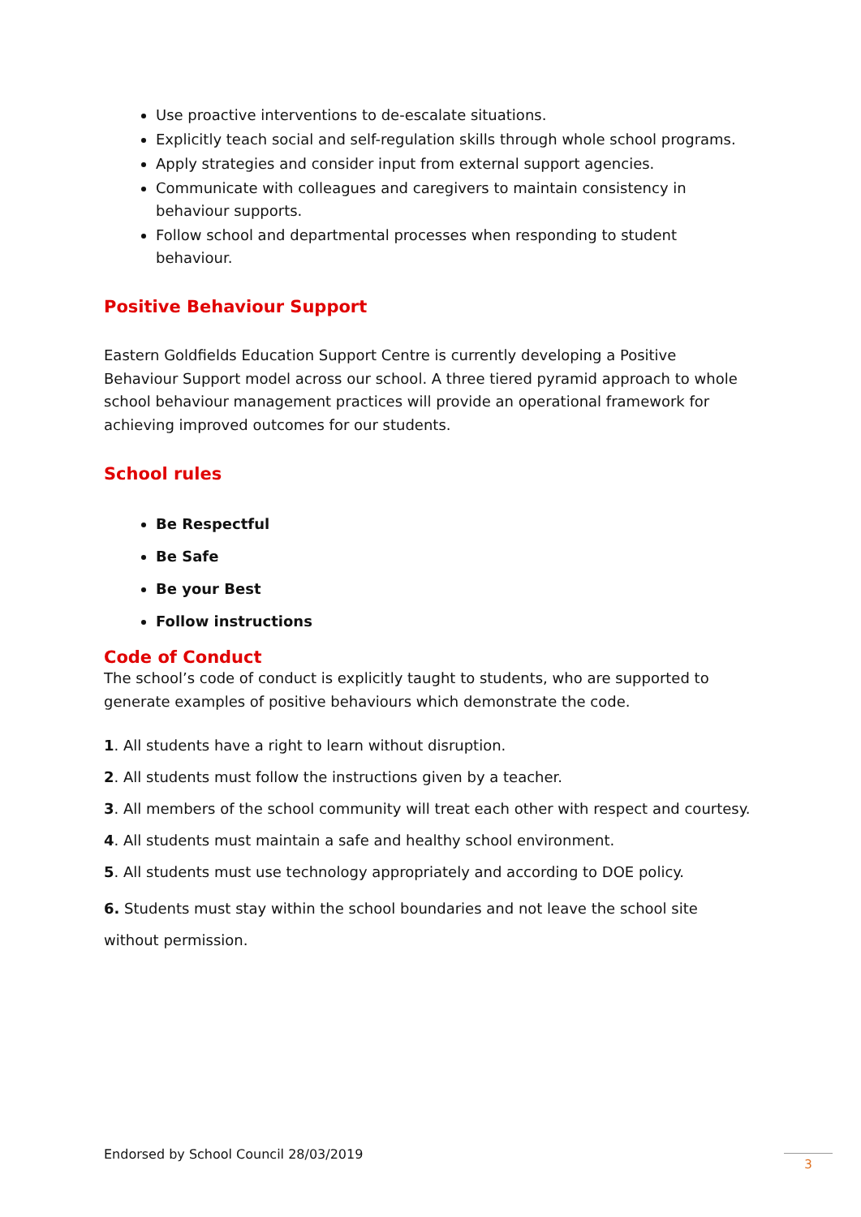Use proactive interventions to de-escalate situations.
Explicitly teach social and self-regulation skills through whole school programs.
Apply strategies and consider input from external support agencies.
Communicate with colleagues and caregivers to maintain consistency in behaviour supports.
Follow school and departmental processes when responding to student behaviour.
Positive Behaviour Support
Eastern Goldfields Education Support Centre is currently developing a Positive Behaviour Support model across our school. A three tiered pyramid approach to whole school behaviour management practices will provide an operational framework for achieving improved outcomes for our students.
School rules
Be Respectful
Be Safe
Be your Best
Follow instructions
Code of Conduct
The school’s code of conduct is explicitly taught to students, who are supported to generate examples of positive behaviours which demonstrate the code.
1. All students have a right to learn without disruption.
2. All students must follow the instructions given by a teacher.
3. All members of the school community will treat each other with respect and courtesy.
4. All students must maintain a safe and healthy school environment.
5. All students must use technology appropriately and according to DOE policy.
6. Students must stay within the school boundaries and not leave the school site without permission.
Endorsed by School Council 28/03/2019
3